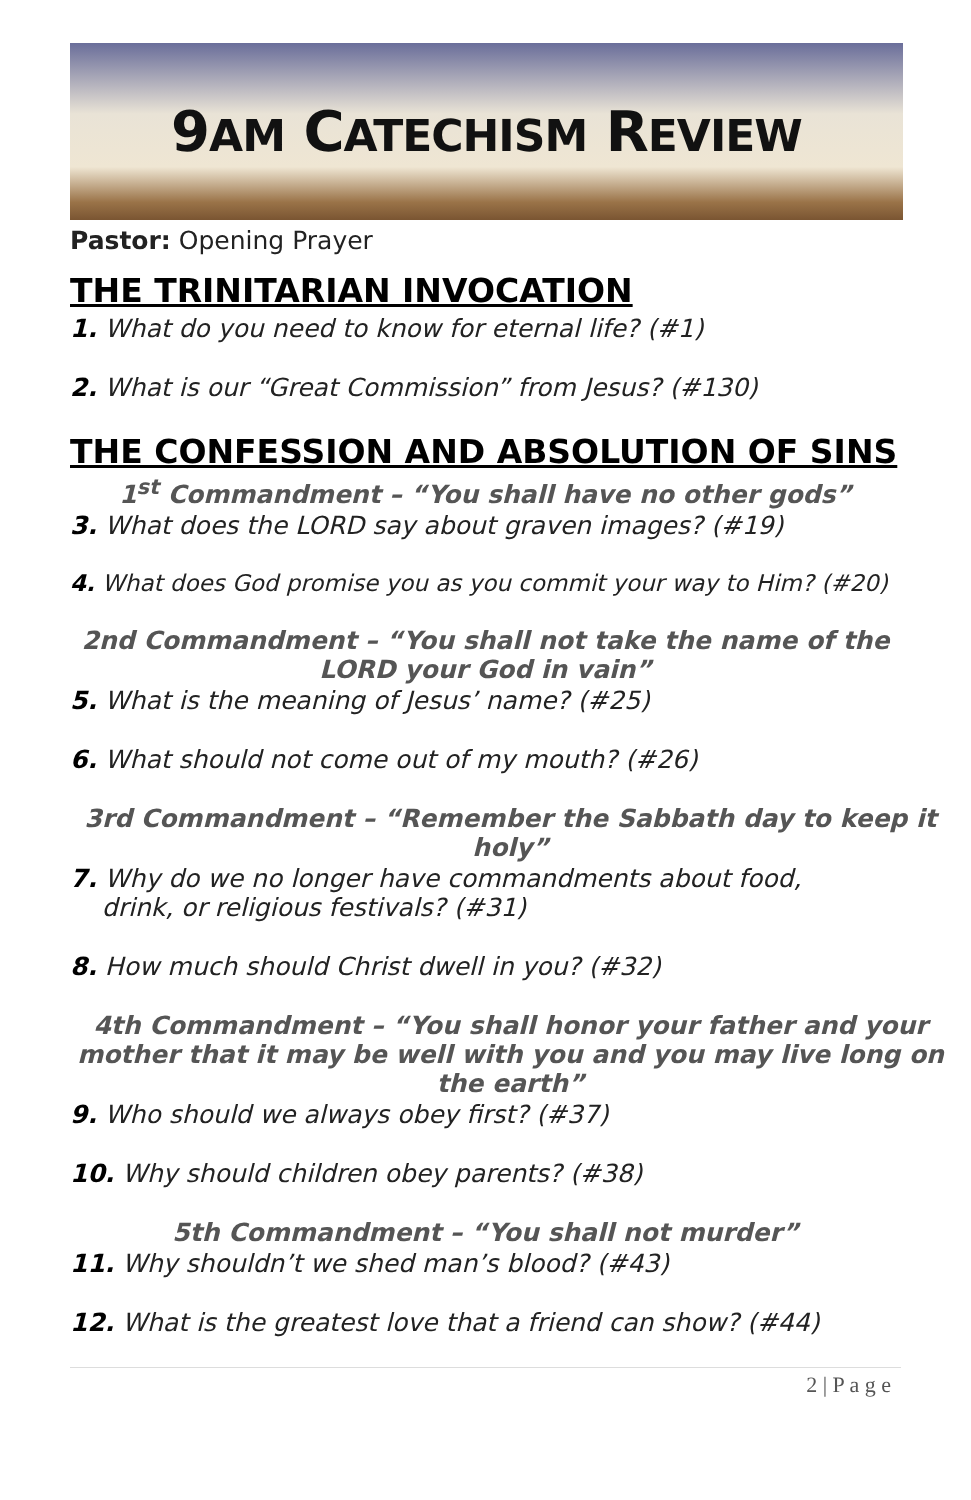9AM CATECHISM REVIEW
Pastor: Opening Prayer
THE TRINITARIAN INVOCATION
1. What do you need to know for eternal life? (#1)
2. What is our “Great Commission” from Jesus? (#130)
THE CONFESSION AND ABSOLUTION OF SINS
1<sup>st</sup> Commandment – “You shall have no other gods”
3. What does the LORD say about graven images? (#19)
4. What does God promise you as you commit your way to Him? (#20)
2nd Commandment – “You shall not take the name of the LORD your God in vain”
5. What is the meaning of Jesus’ name? (#25)
6. What should not come out of my mouth? (#26)
3rd Commandment – “Remember the Sabbath day to keep it holy”
7. Why do we no longer have commandments about food,
drink, or religious festivals? (#31)
8. How much should Christ dwell in you? (#32)
4th Commandment – “You shall honor your father and your mother that it may be well with you and you may live long on the earth”
9. Who should we always obey first? (#37)
10. Why should children obey parents? (#38)
5th Commandment – “You shall not murder”
11. Why shouldn’t we shed man’s blood? (#43)
12. What is the greatest love that a friend can show? (#44)
2 | P a g e